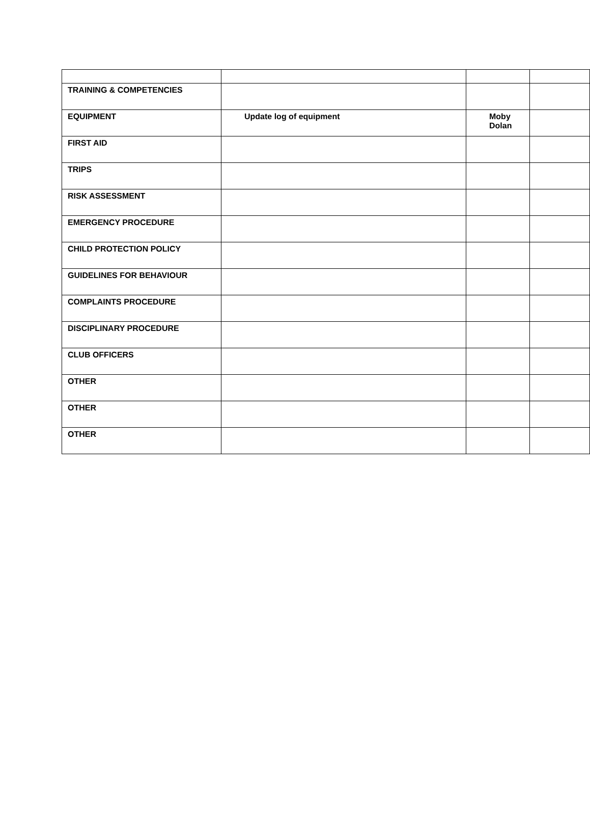| TRAINING & COMPETENCIES | | | |
| EQUIPMENT | Update log of equipment | Moby Dolan | |
| FIRST AID | | | |
| TRIPS | | | |
| RISK ASSESSMENT | | | |
| EMERGENCY PROCEDURE | | | |
| CHILD PROTECTION POLICY | | | |
| GUIDELINES FOR BEHAVIOUR | | | |
| COMPLAINTS PROCEDURE | | | |
| DISCIPLINARY PROCEDURE | | | |
| CLUB OFFICERS | | | |
| OTHER | | | |
| OTHER | | | |
| OTHER | | | |